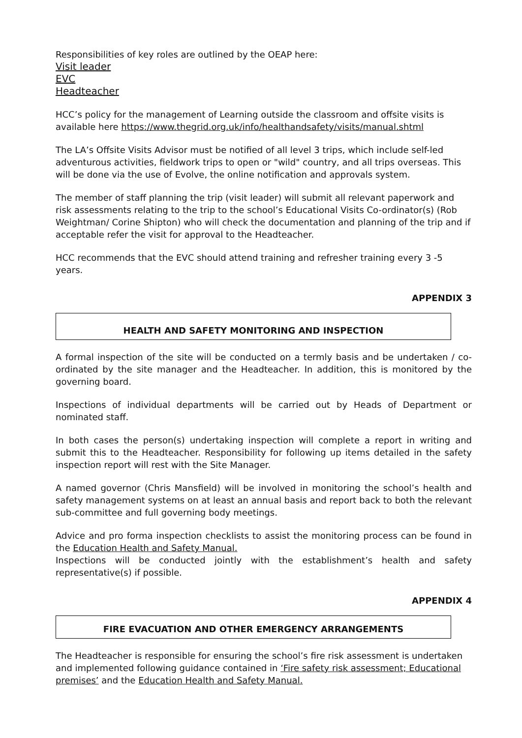Responsibilities of key roles are outlined by the OEAP here:
Visit leader
EVC
Headteacher
HCC’s policy for the management of Learning outside the classroom and offsite visits is available here https://www.thegrid.org.uk/info/healthandsafety/visits/manual.shtml
The LA’s Offsite Visits Advisor must be notified of all level 3 trips, which include self-led adventurous activities, fieldwork trips to open or "wild" country, and all trips overseas. This will be done via the use of Evolve, the online notification and approvals system.
The member of staff planning the trip (visit leader) will submit all relevant paperwork and risk assessments relating to the trip to the school’s Educational Visits Co-ordinator(s) (Rob Weightman/ Corine Shipton) who will check the documentation and planning of the trip and if acceptable refer the visit for approval to the Headteacher.
HCC recommends that the EVC should attend training and refresher training every 3 -5 years.
APPENDIX 3
HEALTH AND SAFETY MONITORING AND INSPECTION
A formal inspection of the site will be conducted on a termly basis and be undertaken / co-ordinated by the site manager and the Headteacher. In addition, this is monitored by the governing board.
Inspections of individual departments will be carried out by Heads of Department or nominated staff.
In both cases the person(s) undertaking inspection will complete a report in writing and submit this to the Headteacher. Responsibility for following up items detailed in the safety inspection report will rest with the Site Manager.
A named governor (Chris Mansfield) will be involved in monitoring the school’s health and safety management systems on at least an annual basis and report back to both the relevant sub-committee and full governing body meetings.
Advice and pro forma inspection checklists to assist the monitoring process can be found in the Education Health and Safety Manual.
Inspections will be conducted jointly with the establishment’s health and safety representative(s) if possible.
APPENDIX 4
FIRE EVACUATION AND OTHER EMERGENCY ARRANGEMENTS
The Headteacher is responsible for ensuring the school’s fire risk assessment is undertaken and implemented following guidance contained in ‘Fire safety risk assessment; Educational premises’ and the Education Health and Safety Manual.